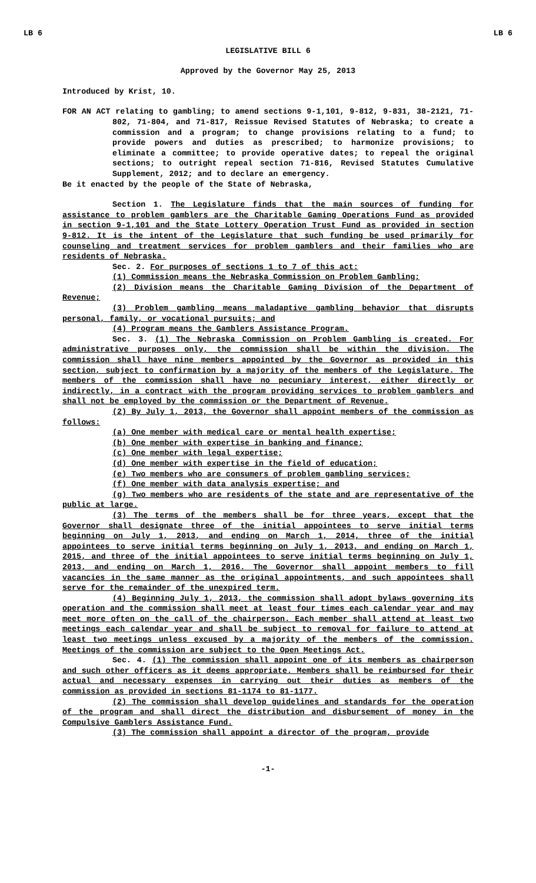LB 6 LB 6
LEGISLATIVE BILL 6
Approved by the Governor May 25, 2013
Introduced by Krist, 10.
FOR AN ACT relating to gambling; to amend sections 9-1,101, 9-812, 9-831, 38-2121, 71-802, 71-804, and 71-817, Reissue Revised Statutes of Nebraska; to create a commission and a program; to change provisions relating to a fund; to provide powers and duties as prescribed; to harmonize provisions; to eliminate a committee; to provide operative dates; to repeal the original sections; to outright repeal section 71-816, Revised Statutes Cumulative Supplement, 2012; and to declare an emergency.
Be it enacted by the people of the State of Nebraska,
Section 1. The Legislature finds that the main sources of funding for assistance to problem gamblers are the Charitable Gaming Operations Fund as provided in section 9-1,101 and the State Lottery Operation Trust Fund as provided in section 9-812. It is the intent of the Legislature that such funding be used primarily for counseling and treatment services for problem gamblers and their families who are residents of Nebraska.
Sec. 2. For purposes of sections 1 to 7 of this act:
(1) Commission means the Nebraska Commission on Problem Gambling;
(2) Division means the Charitable Gaming Division of the Department of Revenue;
(3) Problem gambling means maladaptive gambling behavior that disrupts personal, family, or vocational pursuits; and
(4) Program means the Gamblers Assistance Program.
Sec. 3. (1) The Nebraska Commission on Problem Gambling is created. For administrative purposes only, the commission shall be within the division. The commission shall have nine members appointed by the Governor as provided in this section, subject to confirmation by a majority of the members of the Legislature. The members of the commission shall have no pecuniary interest, either directly or indirectly, in a contract with the program providing services to problem gamblers and shall not be employed by the commission or the Department of Revenue.
(2) By July 1, 2013, the Governor shall appoint members of the commission as follows:
(a) One member with medical care or mental health expertise;
(b) One member with expertise in banking and finance;
(c) One member with legal expertise;
(d) One member with expertise in the field of education;
(e) Two members who are consumers of problem gambling services;
(f) One member with data analysis expertise; and
(g) Two members who are residents of the state and are representative of the public at large.
(3) The terms of the members shall be for three years, except that the Governor shall designate three of the initial appointees to serve initial terms beginning on July 1, 2013, and ending on March 1, 2014, three of the initial appointees to serve initial terms beginning on July 1, 2013, and ending on March 1, 2015, and three of the initial appointees to serve initial terms beginning on July 1, 2013, and ending on March 1, 2016. The Governor shall appoint members to fill vacancies in the same manner as the original appointments, and such appointees shall serve for the remainder of the unexpired term.
(4) Beginning July 1, 2013, the commission shall adopt bylaws governing its operation and the commission shall meet at least four times each calendar year and may meet more often on the call of the chairperson. Each member shall attend at least two meetings each calendar year and shall be subject to removal for failure to attend at least two meetings unless excused by a majority of the members of the commission. Meetings of the commission are subject to the Open Meetings Act.
Sec. 4. (1) The commission shall appoint one of its members as chairperson and such other officers as it deems appropriate. Members shall be reimbursed for their actual and necessary expenses in carrying out their duties as members of the commission as provided in sections 81-1174 to 81-1177.
(2) The commission shall develop guidelines and standards for the operation of the program and shall direct the distribution and disbursement of money in the Compulsive Gamblers Assistance Fund.
(3) The commission shall appoint a director of the program, provide
-1-